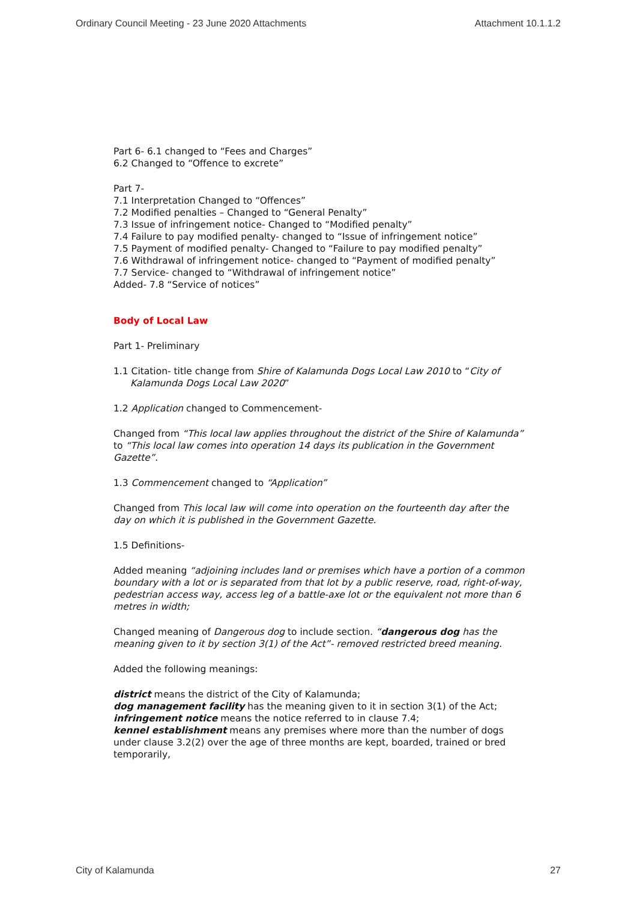Ordinary Council Meeting - 23 June 2020 Attachments Attachment 10.1.1.2
Part 6- 6.1 changed to “Fees and Charges”
6.2 Changed to “Offence to excrete”
Part 7-
7.1 Interpretation Changed to “Offences”
7.2 Modified penalties – Changed to “General Penalty”
7.3 Issue of infringement notice- Changed to “Modified penalty”
7.4 Failure to pay modified penalty- changed to “Issue of infringement notice”
7.5 Payment of modified penalty- Changed to “Failure to pay modified penalty”
7.6 Withdrawal of infringement notice- changed to “Payment of modified penalty”
7.7 Service- changed to “Withdrawal of infringement notice”
Added- 7.8 “Service of notices”
Body of Local Law
Part 1- Preliminary
1.1 Citation- title change from Shire of Kalamunda Dogs Local Law 2010 to “City of
Kalamunda Dogs Local Law 2020”
1.2 Application changed to Commencement-
Changed from “This local law applies throughout the district of the Shire of Kalamunda” to “This local law comes into operation 14 days its publication in the Government Gazette”.
1.3 Commencement changed to “Application”
Changed from This local law will come into operation on the fourteenth day after the day on which it is published in the Government Gazette.
1.5 Definitions-
Added meaning “adjoining includes land or premises which have a portion of a common boundary with a lot or is separated from that lot by a public reserve, road, right-of-way, pedestrian access way, access leg of a battle-axe lot or the equivalent not more than 6 metres in width;
Changed meaning of Dangerous dog to include section. “dangerous dog has the meaning given to it by section 3(1) of the Act”- removed restricted breed meaning.
Added the following meanings:
district means the district of the City of Kalamunda;
dog management facility has the meaning given to it in section 3(1) of the Act;
infringement notice means the notice referred to in clause 7.4;
kennel establishment means any premises where more than the number of dogs under clause 3.2(2) over the age of three months are kept, boarded, trained or bred temporarily,
City of Kalamunda 27